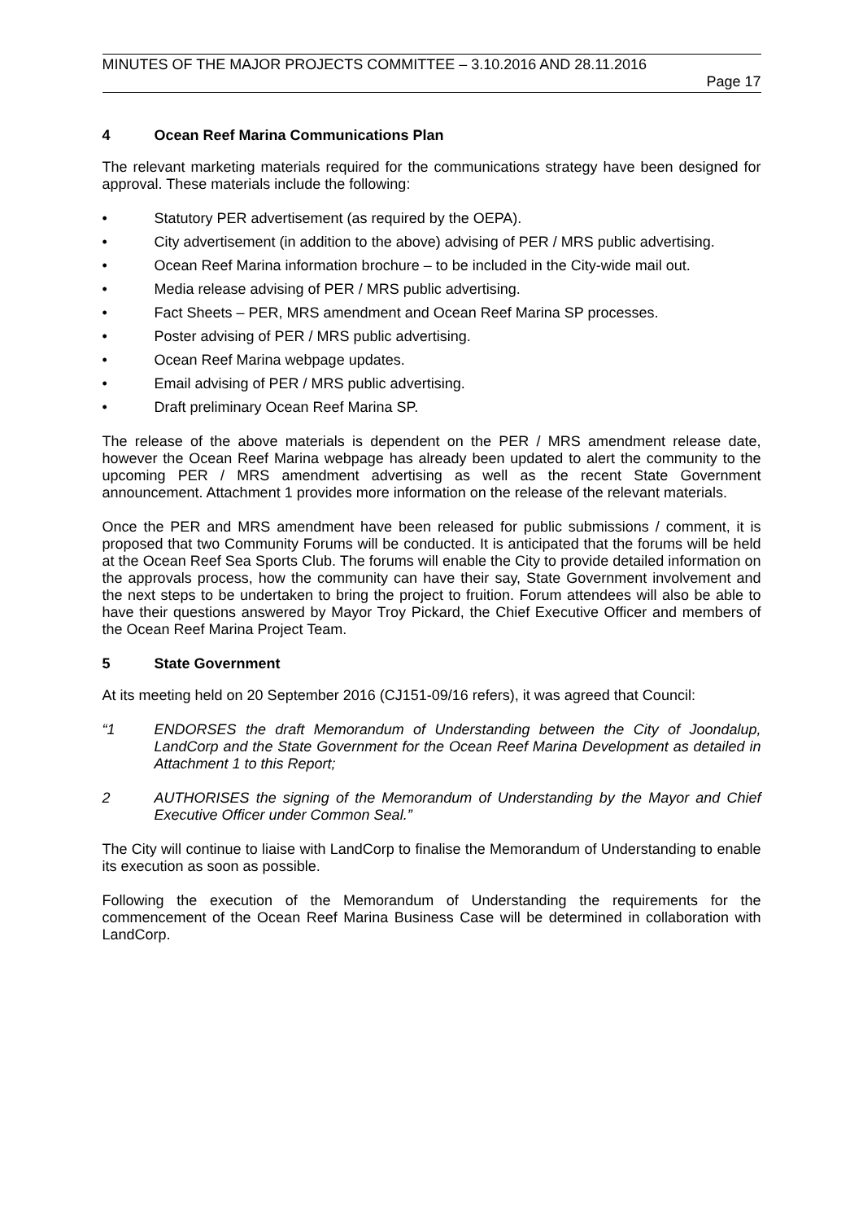MINUTES OF THE MAJOR PROJECTS COMMITTEE – 3.10.2016 AND 28.11.2016
Page 17
4 Ocean Reef Marina Communications Plan
The relevant marketing materials required for the communications strategy have been designed for approval. These materials include the following:
• Statutory PER advertisement (as required by the OEPA).
• City advertisement (in addition to the above) advising of PER / MRS public advertising.
• Ocean Reef Marina information brochure – to be included in the City-wide mail out.
• Media release advising of PER / MRS public advertising.
• Fact Sheets – PER, MRS amendment and Ocean Reef Marina SP processes.
• Poster advising of PER / MRS public advertising.
• Ocean Reef Marina webpage updates.
• Email advising of PER / MRS public advertising.
• Draft preliminary Ocean Reef Marina SP.
The release of the above materials is dependent on the PER / MRS amendment release date, however the Ocean Reef Marina webpage has already been updated to alert the community to the upcoming PER / MRS amendment advertising as well as the recent State Government announcement. Attachment 1 provides more information on the release of the relevant materials.
Once the PER and MRS amendment have been released for public submissions / comment, it is proposed that two Community Forums will be conducted. It is anticipated that the forums will be held at the Ocean Reef Sea Sports Club. The forums will enable the City to provide detailed information on the approvals process, how the community can have their say, State Government involvement and the next steps to be undertaken to bring the project to fruition. Forum attendees will also be able to have their questions answered by Mayor Troy Pickard, the Chief Executive Officer and members of the Ocean Reef Marina Project Team.
5 State Government
At its meeting held on 20 September 2016 (CJ151-09/16 refers), it was agreed that Council:
“1 ENDORSES the draft Memorandum of Understanding between the City of Joondalup, LandCorp and the State Government for the Ocean Reef Marina Development as detailed in Attachment 1 to this Report;
2 AUTHORISES the signing of the Memorandum of Understanding by the Mayor and Chief Executive Officer under Common Seal.”
The City will continue to liaise with LandCorp to finalise the Memorandum of Understanding to enable its execution as soon as possible.
Following the execution of the Memorandum of Understanding the requirements for the commencement of the Ocean Reef Marina Business Case will be determined in collaboration with LandCorp.